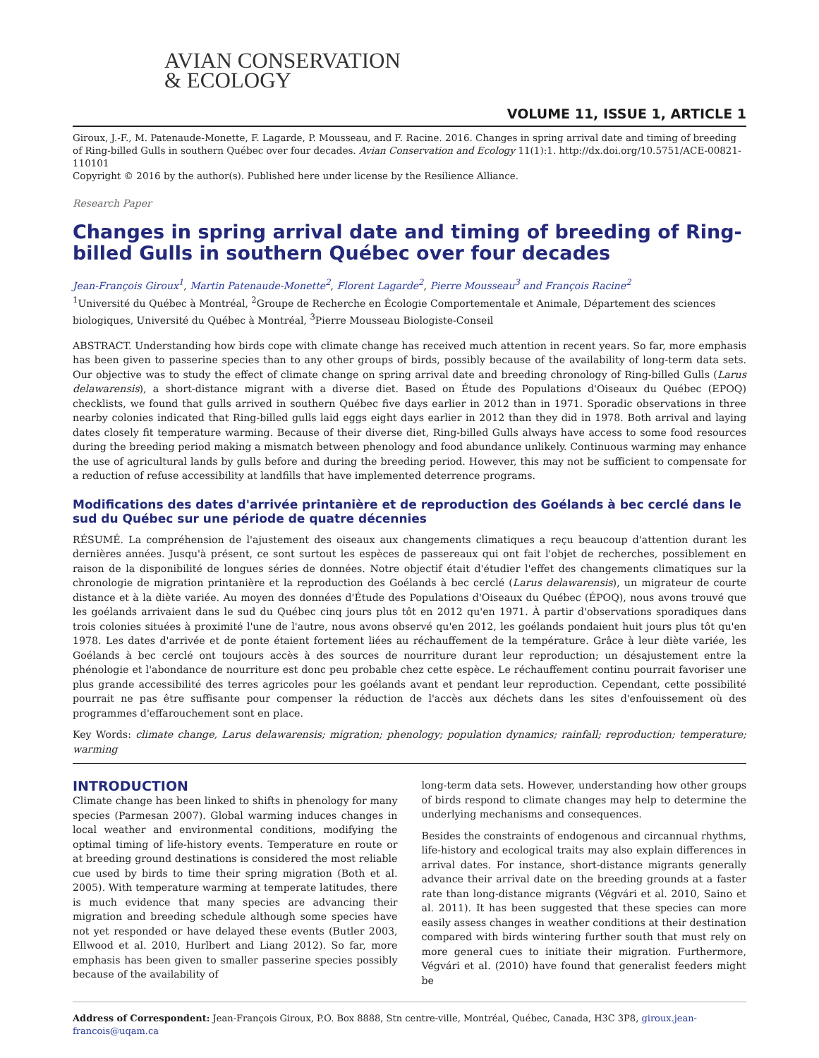AVIAN CONSERVATION
& ECOLOGY
VOLUME 11, ISSUE 1, ARTICLE 1
Giroux, J.-F., M. Patenaude-Monette, F. Lagarde, P. Mousseau, and F. Racine. 2016. Changes in spring arrival date and timing of breeding of Ring-billed Gulls in southern Québec over four decades. Avian Conservation and Ecology 11(1):1. http://dx.doi.org/10.5751/ACE-00821-110101
Copyright © 2016 by the author(s). Published here under license by the Resilience Alliance.
Research Paper
Changes in spring arrival date and timing of breeding of Ring-billed Gulls in southern Québec over four decades
Jean-François Giroux<sup>1</sup>, Martin Patenaude-Monette<sup>2</sup>, Florent Lagarde<sup>2</sup>, Pierre Mousseau<sup>3</sup> and François Racine<sup>2</sup>
<sup>1</sup> Université du Québec à Montréal, <sup>2</sup>Groupe de Recherche en Écologie Comportementale et Animale, Département des sciences biologiques, Université du Québec à Montréal, <sup>3</sup>Pierre Mousseau Biologiste-Conseil
ABSTRACT. Understanding how birds cope with climate change has received much attention in recent years. So far, more emphasis has been given to passerine species than to any other groups of birds, possibly because of the availability of long-term data sets. Our objective was to study the effect of climate change on spring arrival date and breeding chronology of Ring-billed Gulls (Larus delawarensis), a short-distance migrant with a diverse diet. Based on Étude des Populations d'Oiseaux du Québec (EPOQ) checklists, we found that gulls arrived in southern Québec five days earlier in 2012 than in 1971. Sporadic observations in three nearby colonies indicated that Ring-billed gulls laid eggs eight days earlier in 2012 than they did in 1978. Both arrival and laying dates closely fit temperature warming. Because of their diverse diet, Ring-billed Gulls always have access to some food resources during the breeding period making a mismatch between phenology and food abundance unlikely. Continuous warming may enhance the use of agricultural lands by gulls before and during the breeding period. However, this may not be sufficient to compensate for a reduction of refuse accessibility at landfills that have implemented deterrence programs.
Modifications des dates d'arrivée printanière et de reproduction des Goélands à bec cerclé dans le sud du Québec sur une période de quatre décennies
RÉSUMÉ. La compréhension de l'ajustement des oiseaux aux changements climatiques a reçu beaucoup d'attention durant les dernières années. Jusqu'à présent, ce sont surtout les espèces de passereaux qui ont fait l'objet de recherches, possiblement en raison de la disponibilité de longues séries de données. Notre objectif était d'étudier l'effet des changements climatiques sur la chronologie de migration printanière et la reproduction des Goélands à bec cerclé (Larus delawarensis), un migrateur de courte distance et à la diète variée. Au moyen des données d'Étude des Populations d'Oiseaux du Québec (ÉPOQ), nous avons trouvé que les goélands arrivaient dans le sud du Québec cinq jours plus tôt en 2012 qu'en 1971. À partir d'observations sporadiques dans trois colonies situées à proximité l'une de l'autre, nous avons observé qu'en 2012, les goélands pondaient huit jours plus tôt qu'en 1978. Les dates d'arrivée et de ponte étaient fortement liées au réchauffement de la température. Grâce à leur diète variée, les Goélands à bec cerclé ont toujours accès à des sources de nourriture durant leur reproduction; un désajustement entre la phénologie et l'abondance de nourriture est donc peu probable chez cette espèce. Le réchauffement continu pourrait favoriser une plus grande accessibilité des terres agricoles pour les goélands avant et pendant leur reproduction. Cependant, cette possibilité pourrait ne pas être suffisante pour compenser la réduction de l'accès aux déchets dans les sites d'enfouissement où des programmes d'effarouchement sont en place.
Key Words: climate change, Larus delawarensis; migration; phenology; population dynamics; rainfall; reproduction; temperature; warming
INTRODUCTION
Climate change has been linked to shifts in phenology for many species (Parmesan 2007). Global warming induces changes in local weather and environmental conditions, modifying the optimal timing of life-history events. Temperature en route or at breeding ground destinations is considered the most reliable cue used by birds to time their spring migration (Both et al. 2005). With temperature warming at temperate latitudes, there is much evidence that many species are advancing their migration and breeding schedule although some species have not yet responded or have delayed these events (Butler 2003, Ellwood et al. 2010, Hurlbert and Liang 2012). So far, more emphasis has been given to smaller passerine species possibly because of the availability of
long-term data sets. However, understanding how other groups of birds respond to climate changes may help to determine the underlying mechanisms and consequences.
Besides the constraints of endogenous and circannual rhythms, life-history and ecological traits may also explain differences in arrival dates. For instance, short-distance migrants generally advance their arrival date on the breeding grounds at a faster rate than long-distance migrants (Végvári et al. 2010, Saino et al. 2011). It has been suggested that these species can more easily assess changes in weather conditions at their destination compared with birds wintering further south that must rely on more general cues to initiate their migration. Furthermore, Végvári et al. (2010) have found that generalist feeders might be
Address of Correspondent: Jean-François Giroux, P.O. Box 8888, Stn centre-ville, Montréal, Québec, Canada, H3C 3P8, giroux.jean-francois@uqam.ca